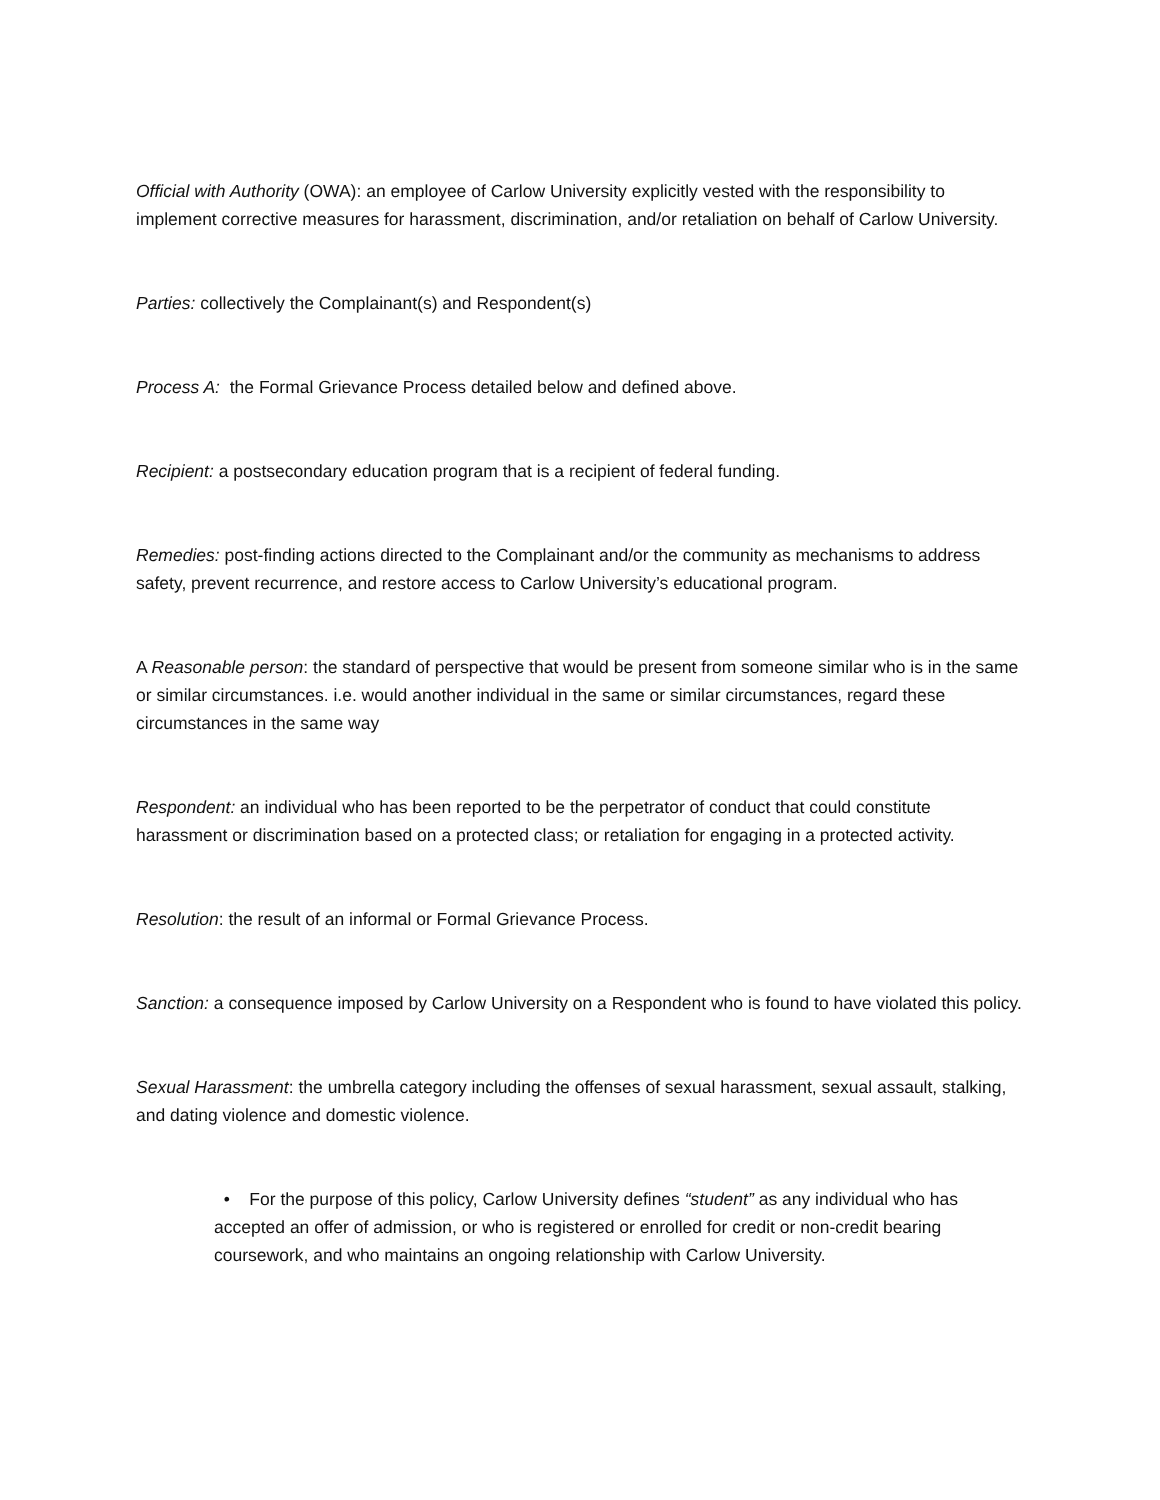Official with Authority (OWA): an employee of Carlow University explicitly vested with the responsibility to implement corrective measures for harassment, discrimination, and/or retaliation on behalf of Carlow University.
Parties: collectively the Complainant(s) and Respondent(s)
Process A: the Formal Grievance Process detailed below and defined above.
Recipient: a postsecondary education program that is a recipient of federal funding.
Remedies: post-finding actions directed to the Complainant and/or the community as mechanisms to address safety, prevent recurrence, and restore access to Carlow University’s educational program.
A Reasonable person: the standard of perspective that would be present from someone similar who is in the same or similar circumstances. i.e. would another individual in the same or similar circumstances, regard these circumstances in the same way
Respondent: an individual who has been reported to be the perpetrator of conduct that could constitute harassment or discrimination based on a protected class; or retaliation for engaging in a protected activity.
Resolution: the result of an informal or Formal Grievance Process.
Sanction: a consequence imposed by Carlow University on a Respondent who is found to have violated this policy.
Sexual Harassment: the umbrella category including the offenses of sexual harassment, sexual assault, stalking, and dating violence and domestic violence.
• For the purpose of this policy, Carlow University defines “student” as any individual who has accepted an offer of admission, or who is registered or enrolled for credit or non-credit bearing coursework, and who maintains an ongoing relationship with Carlow University.